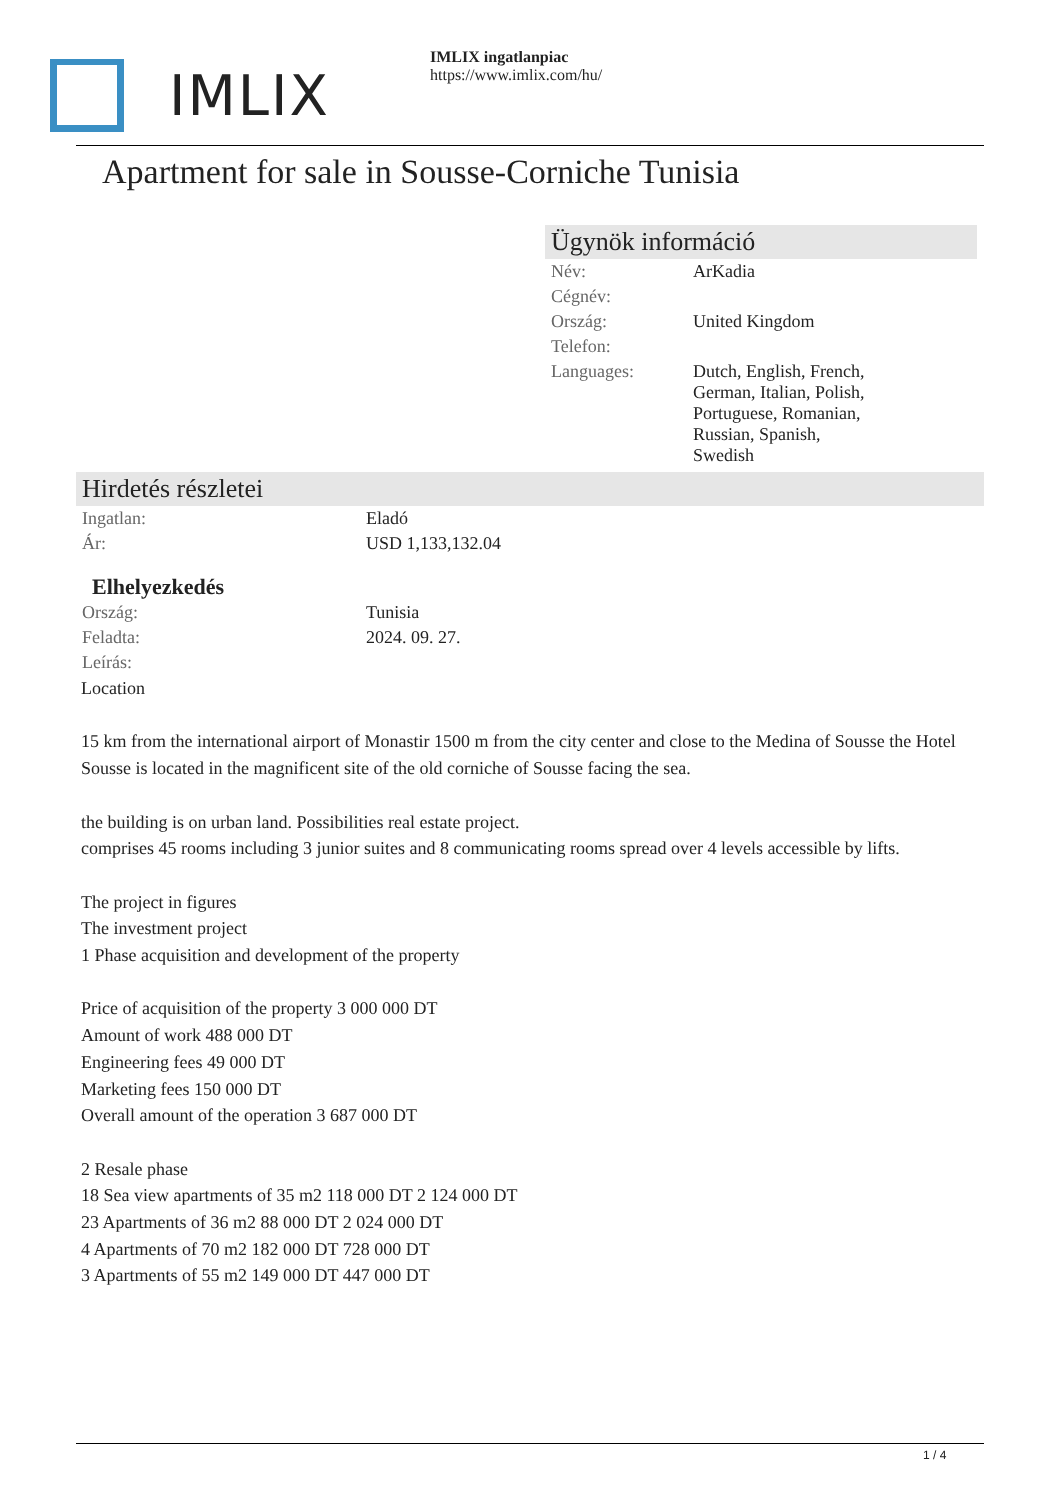IMLIX
IMLIX ingatlanpiac
https://www.imlix.com/hu/
Apartment for sale in Sousse-Corniche Tunisia
Ügynök információ
| Név: | ArKadia |
| Cégnév: | |
| Ország: | United Kingdom |
| Telefon: | |
| Languages: | Dutch, English, French, German, Italian, Polish, Portuguese, Romanian, Russian, Spanish, Swedish |
Hirdetés részletei
| Ingatlan: | Eladó |
| Ár: | USD 1,133,132.04 |
Elhelyezkedés
| Ország: | Tunisia |
| Feladta: | 2024. 09. 27. |
| Leírás: | |
Location
15 km from the international airport of Monastir 1500 m from the city center and close to the Medina of Sousse the Hotel Sousse is located in the magnificent site of the old corniche of Sousse facing the sea.
the building is on urban land. Possibilities real estate project.
comprises 45 rooms including 3 junior suites and 8 communicating rooms spread over 4 levels accessible by lifts.
The project in figures
The investment project
1 Phase acquisition and development of the property
Price of acquisition of the property 3 000 000 DT
Amount of work 488 000 DT
Engineering fees 49 000 DT
Marketing fees 150 000 DT
Overall amount of the operation 3 687 000 DT
2 Resale phase
18 Sea view apartments of 35 m2 118 000 DT 2 124 000 DT
23 Apartments of 36 m2 88 000 DT 2 024 000 DT
4 Apartments of 70 m2 182 000 DT 728 000 DT
3 Apartments of 55 m2 149 000 DT 447 000 DT
1 / 4